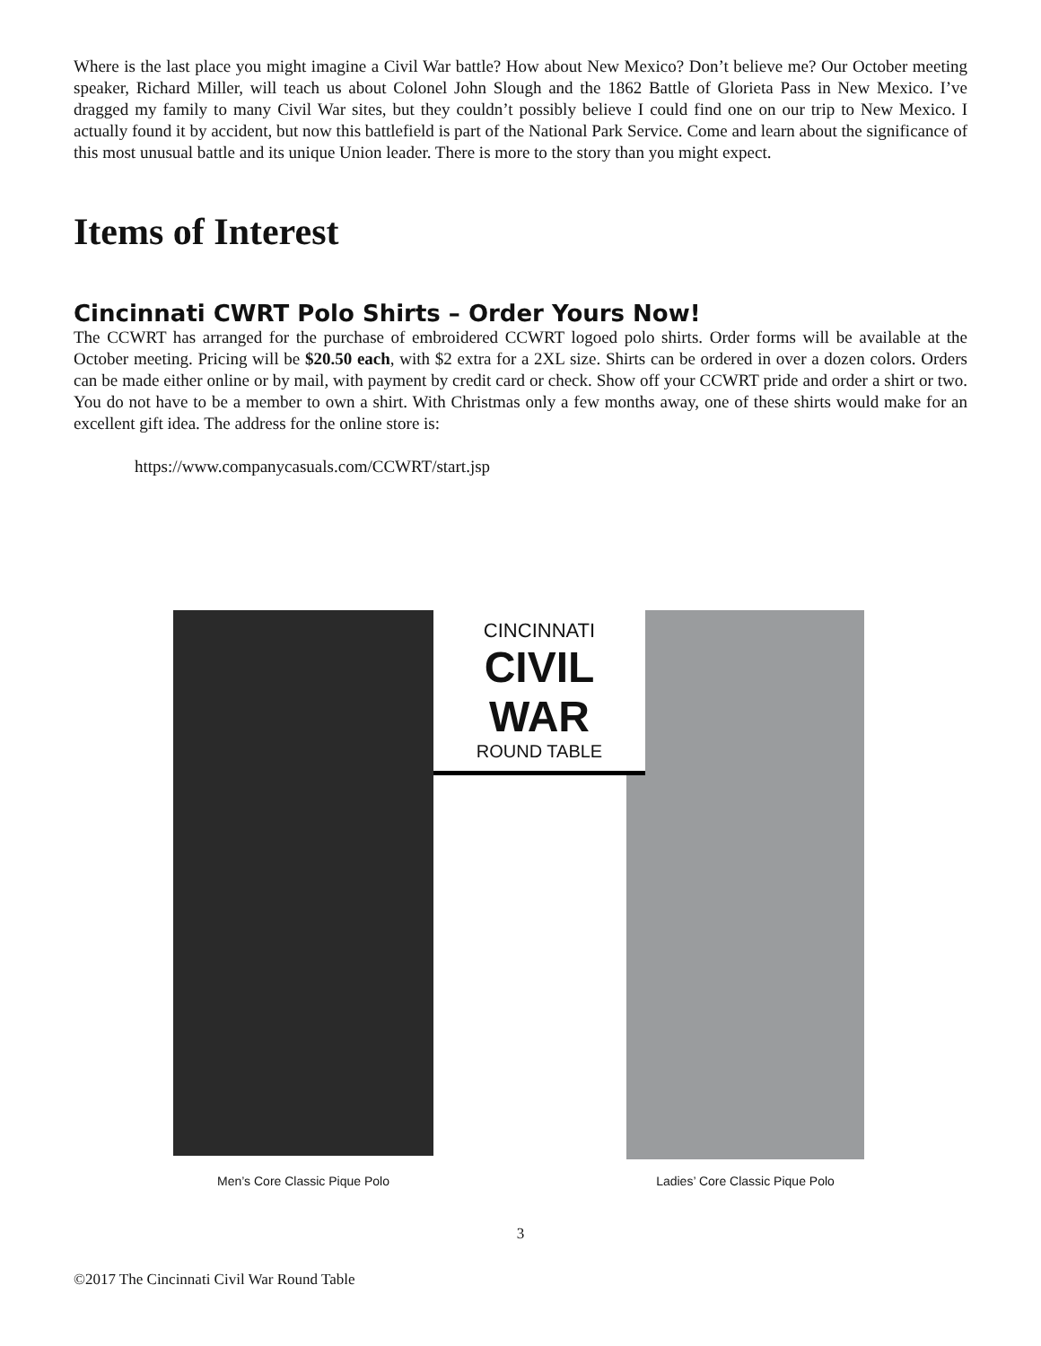Where is the last place you might imagine a Civil War battle? How about New Mexico? Don’t believe me? Our October meeting speaker, Richard Miller, will teach us about Colonel John Slough and the 1862 Battle of Glorieta Pass in New Mexico. I’ve dragged my family to many Civil War sites, but they couldn’t possibly believe I could find one on our trip to New Mexico. I actually found it by accident, but now this battlefield is part of the National Park Service. Come and learn about the significance of this most unusual battle and its unique Union leader. There is more to the story than you might expect.
Items of Interest
Cincinnati CWRT Polo Shirts – Order Yours Now!
The CCWRT has arranged for the purchase of embroidered CCWRT logoed polo shirts. Order forms will be available at the October meeting. Pricing will be $20.50 each, with $2 extra for a 2XL size. Shirts can be ordered in over a dozen colors. Orders can be made either online or by mail, with payment by credit card or check. Show off your CCWRT pride and order a shirt or two. You do not have to be a member to own a shirt. With Christmas only a few months away, one of these shirts would make for an excellent gift idea. The address for the online store is:
https://www.companycasuals.com/CCWRT/start.jsp
CINCINNATI
CIVIL WAR
ROUND TABLE
Men’s Core Classic Pique Polo
Ladies’ Core Classic Pique Polo
3
©2017 The Cincinnati Civil War Round Table